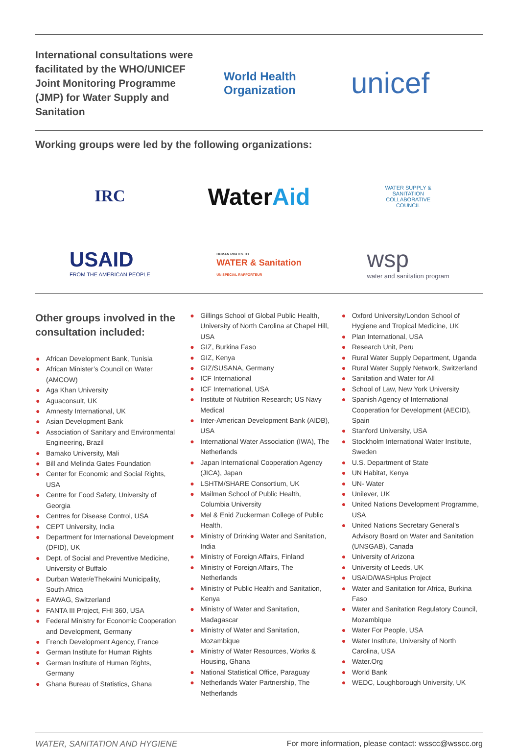International consultations were facilitated by the WHO/UNICEF Joint Monitoring Programme (JMP) for Water Supply and Sanitation
World Health
Organization
unicef
Working groups were led by the following organizations:
IRC
WaterAid
WATER SUPPLY & SANITATION COLLABORATIVE COUNCIL
USAID
FROM THE AMERICAN PEOPLE
HUMAN RIGHTS TO
WATER & Sanitation
UN SPECIAL RAPPORTEUR
wsp
water and sanitation program
Other groups involved in the consultation included:
● African Development Bank, Tunisia
● African Minister’s Council on Water (AMCOW)
● Aga Khan University
● Aguaconsult, UK
● Amnesty International, UK
● Asian Development Bank
● Association of Sanitary and Environmental Engineering, Brazil
● Bamako University, Mali
● Bill and Melinda Gates Foundation
● Center for Economic and Social Rights, USA
● Centre for Food Safety, University of Georgia
● Centres for Disease Control, USA
● CEPT University, India
● Department for International Development (DFID), UK
● Dept. of Social and Preventive Medicine, University of Buffalo
● Durban Water/eThekwini Municipality, South Africa
● EAWAG, Switzerland
● FANTA III Project, FHI 360, USA
● Federal Ministry for Economic Cooperation and Development, Germany
● French Development Agency, France
● German Institute for Human Rights
● German Institute of Human Rights, Germany
● Ghana Bureau of Statistics, Ghana
● Gillings School of Global Public Health, University of North Carolina at Chapel Hill, USA
● GIZ, Burkina Faso
● GIZ, Kenya
● GIZ/SUSANA, Germany
● ICF International
● ICF International, USA
● Institute of Nutrition Research; US Navy Medical
● Inter-American Development Bank (AIDB), USA
● International Water Association (IWA), The Netherlands
● Japan International Cooperation Agency (JICA), Japan
● LSHTM/SHARE Consortium, UK
● Mailman School of Public Health, Columbia University
● Mel & Enid Zuckerman College of Public Health,
● Ministry of Drinking Water and Sanitation, India
● Ministry of Foreign Affairs, Finland
● Ministry of Foreign Affairs, The Netherlands
● Ministry of Public Health and Sanitation, Kenya
● Ministry of Water and Sanitation, Madagascar
● Ministry of Water and Sanitation, Mozambique
● Ministry of Water Resources, Works & Housing, Ghana
● National Statistical Office, Paraguay
● Netherlands Water Partnership, The Netherlands
● Oxford University/London School of Hygiene and Tropical Medicine, UK
● Plan International, USA
● Research Unit, Peru
● Rural Water Supply Department, Uganda
● Rural Water Supply Network, Switzerland
● Sanitation and Water for All
● School of Law, New York University
● Spanish Agency of International Cooperation for Development (AECID), Spain
● Stanford University, USA
● Stockholm International Water Institute, Sweden
● U.S. Department of State
● UN Habitat, Kenya
● UN- Water
● Unilever, UK
● United Nations Development Programme, USA
● United Nations Secretary General’s Advisory Board on Water and Sanitation (UNSGAB), Canada
● University of Arizona
● University of Leeds, UK
● USAID/WASHplus Project
● Water and Sanitation for Africa, Burkina Faso
● Water and Sanitation Regulatory Council, Mozambique
● Water For People, USA
● Water Institute, University of North Carolina, USA
● Water.Org
● World Bank
● WEDC, Loughborough University, UK
WATER, SANITATION AND HYGIENE For more information, please contact: wsscc@wsscc.org